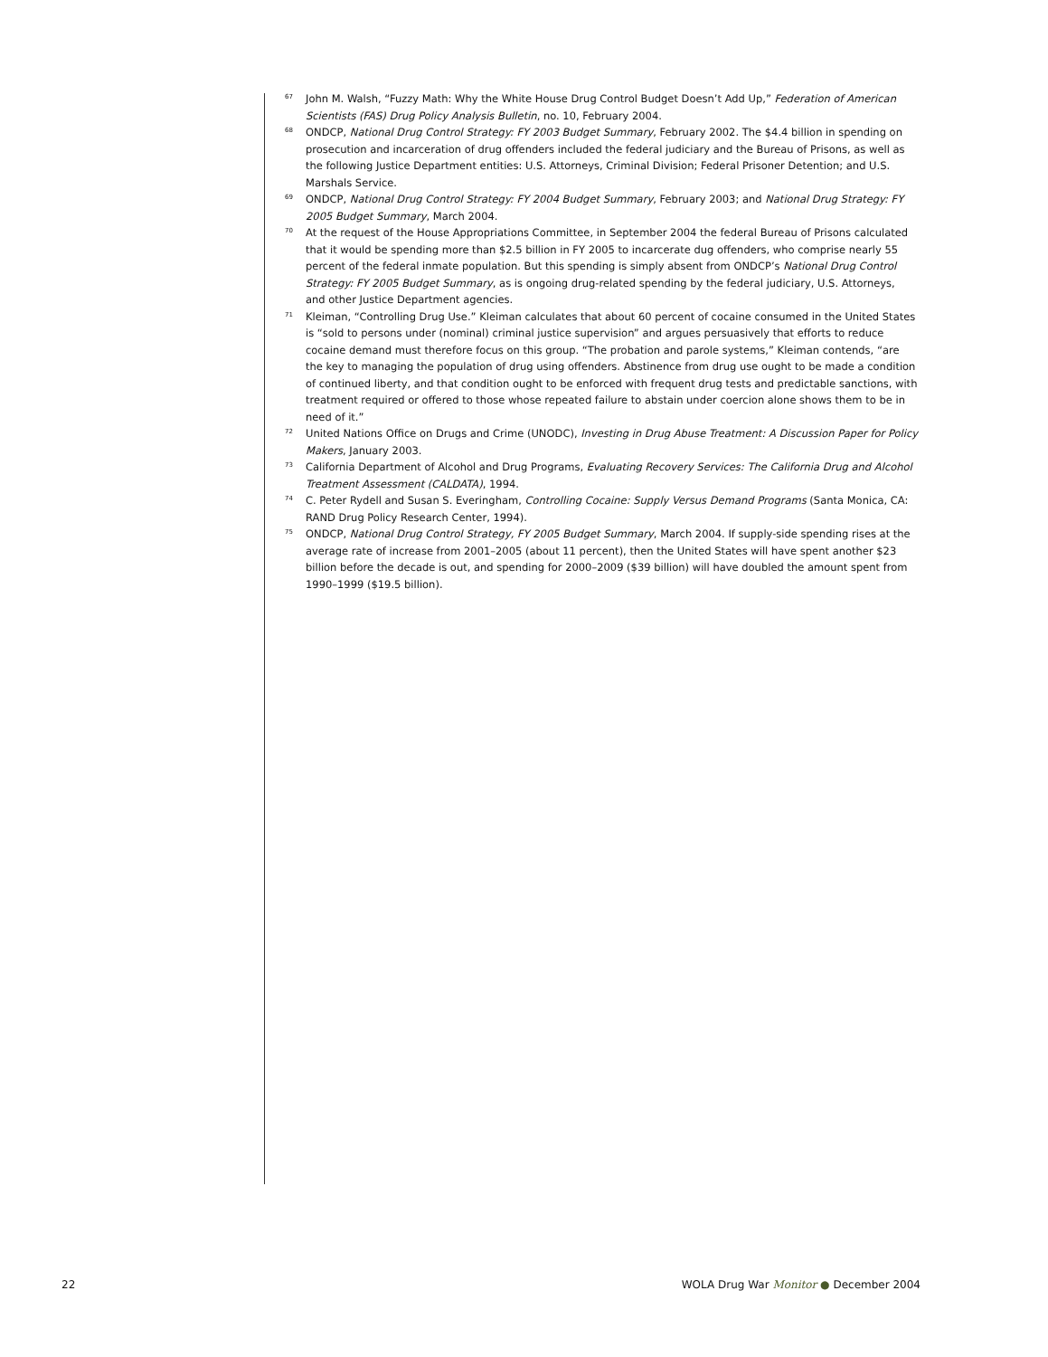<sup>67</sup>
John M. Walsh, “Fuzzy Math: Why the White House Drug Control Budget Doesn’t Add Up,” Federation of American Scientists (FAS) Drug Policy Analysis Bulletin, no. 10, February 2004.
<sup>68</sup>
ONDCP, National Drug Control Strategy: FY 2003 Budget Summary, February 2002. The $4.4 billion in spending on prosecution and incarceration of drug offenders included the federal judiciary and the Bureau of Prisons, as well as the following Justice Department entities: U.S. Attorneys, Criminal Division; Federal Prisoner Detention; and U.S. Marshals Service.
<sup>69</sup>
ONDCP, National Drug Control Strategy: FY 2004 Budget Summary, February 2003; and National Drug Strategy: FY 2005 Budget Summary, March 2004.
<sup>70</sup>
At the request of the House Appropriations Committee, in September 2004 the federal Bureau of Prisons calculated that it would be spending more than $2.5 billion in FY 2005 to incarcerate dug offenders, who comprise nearly 55 percent of the federal inmate population. But this spending is simply absent from ONDCP’s National Drug Control Strategy: FY 2005 Budget Summary, as is ongoing drug-related spending by the federal judiciary, U.S. Attorneys, and other Justice Department agencies.
<sup>71</sup>
Kleiman, “Controlling Drug Use.” Kleiman calculates that about 60 percent of cocaine consumed in the United States is “sold to persons under (nominal) criminal justice supervision” and argues persuasively that efforts to reduce cocaine demand must therefore focus on this group. “The probation and parole systems,” Kleiman contends, “are the key to managing the population of drug using offenders. Abstinence from drug use ought to be made a condition of continued liberty, and that condition ought to be enforced with frequent drug tests and predictable sanctions, with treatment required or offered to those whose repeated failure to abstain under coercion alone shows them to be in need of it.”
<sup>72</sup>
United Nations Office on Drugs and Crime (UNODC), Investing in Drug Abuse Treatment: A Discussion Paper for Policy Makers, January 2003.
<sup>73</sup>
California Department of Alcohol and Drug Programs, Evaluating Recovery Services: The California Drug and Alcohol Treatment Assessment (CALDATA), 1994.
<sup>74</sup>
C. Peter Rydell and Susan S. Everingham, Controlling Cocaine: Supply Versus Demand Programs (Santa Monica, CA: RAND Drug Policy Research Center, 1994).
<sup>75</sup>
ONDCP, National Drug Control Strategy, FY 2005 Budget Summary, March 2004. If supply-side spending rises at the average rate of increase from 2001–2005 (about 11 percent), then the United States will have spent another $23 billion before the decade is out, and spending for 2000–2009 ($39 billion) will have doubled the amount spent from 1990–1999 ($19.5 billion).
22 WOLA Drug War Monitor ● December 2004